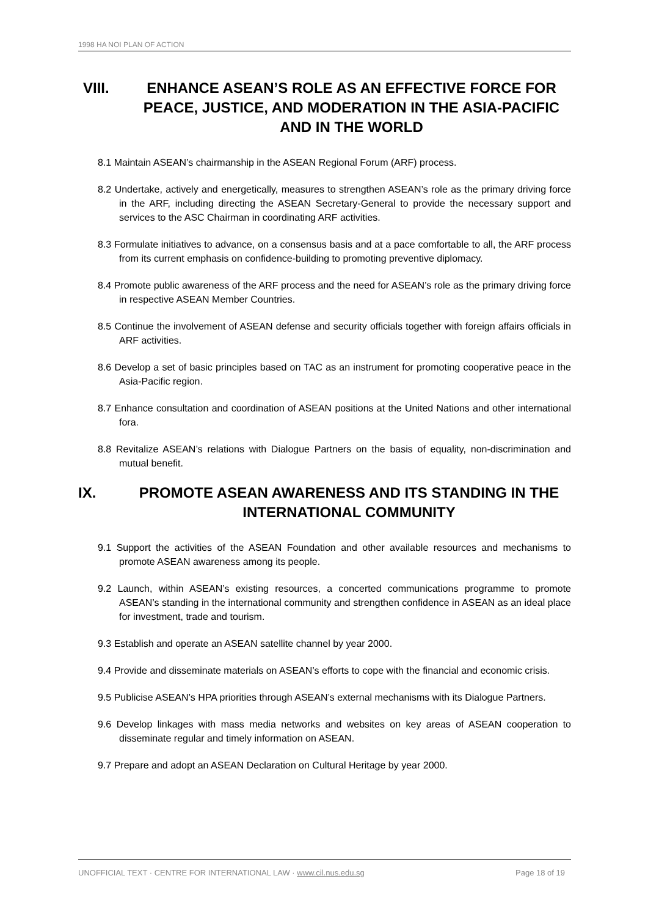1998 HA NOI PLAN OF ACTION
VIII. ENHANCE ASEAN’S ROLE AS AN EFFECTIVE FORCE FOR PEACE, JUSTICE, AND MODERATION IN THE ASIA-PACIFIC AND IN THE WORLD
8.1 Maintain ASEAN’s chairmanship in the ASEAN Regional Forum (ARF) process.
8.2 Undertake, actively and energetically, measures to strengthen ASEAN’s role as the primary driving force in the ARF, including directing the ASEAN Secretary-General to provide the necessary support and services to the ASC Chairman in coordinating ARF activities.
8.3 Formulate initiatives to advance, on a consensus basis and at a pace comfortable to all, the ARF process from its current emphasis on confidence-building to promoting preventive diplomacy.
8.4 Promote public awareness of the ARF process and the need for ASEAN’s role as the primary driving force in respective ASEAN Member Countries.
8.5 Continue the involvement of ASEAN defense and security officials together with foreign affairs officials in ARF activities.
8.6 Develop a set of basic principles based on TAC as an instrument for promoting cooperative peace in the Asia-Pacific region.
8.7 Enhance consultation and coordination of ASEAN positions at the United Nations and other international fora.
8.8 Revitalize ASEAN’s relations with Dialogue Partners on the basis of equality, non-discrimination and mutual benefit.
IX. PROMOTE ASEAN AWARENESS AND ITS STANDING IN THE INTERNATIONAL COMMUNITY
9.1 Support the activities of the ASEAN Foundation and other available resources and mechanisms to promote ASEAN awareness among its people.
9.2 Launch, within ASEAN’s existing resources, a concerted communications programme to promote ASEAN’s standing in the international community and strengthen confidence in ASEAN as an ideal place for investment, trade and tourism.
9.3 Establish and operate an ASEAN satellite channel by year 2000.
9.4 Provide and disseminate materials on ASEAN’s efforts to cope with the financial and economic crisis.
9.5 Publicise ASEAN’s HPA priorities through ASEAN’s external mechanisms with its Dialogue Partners.
9.6 Develop linkages with mass media networks and websites on key areas of ASEAN cooperation to disseminate regular and timely information on ASEAN.
9.7 Prepare and adopt an ASEAN Declaration on Cultural Heritage by year 2000.
UNOFFICIAL TEXT · CENTRE FOR INTERNATIONAL LAW · www.cil.nus.edu.sg Page 18 of 19